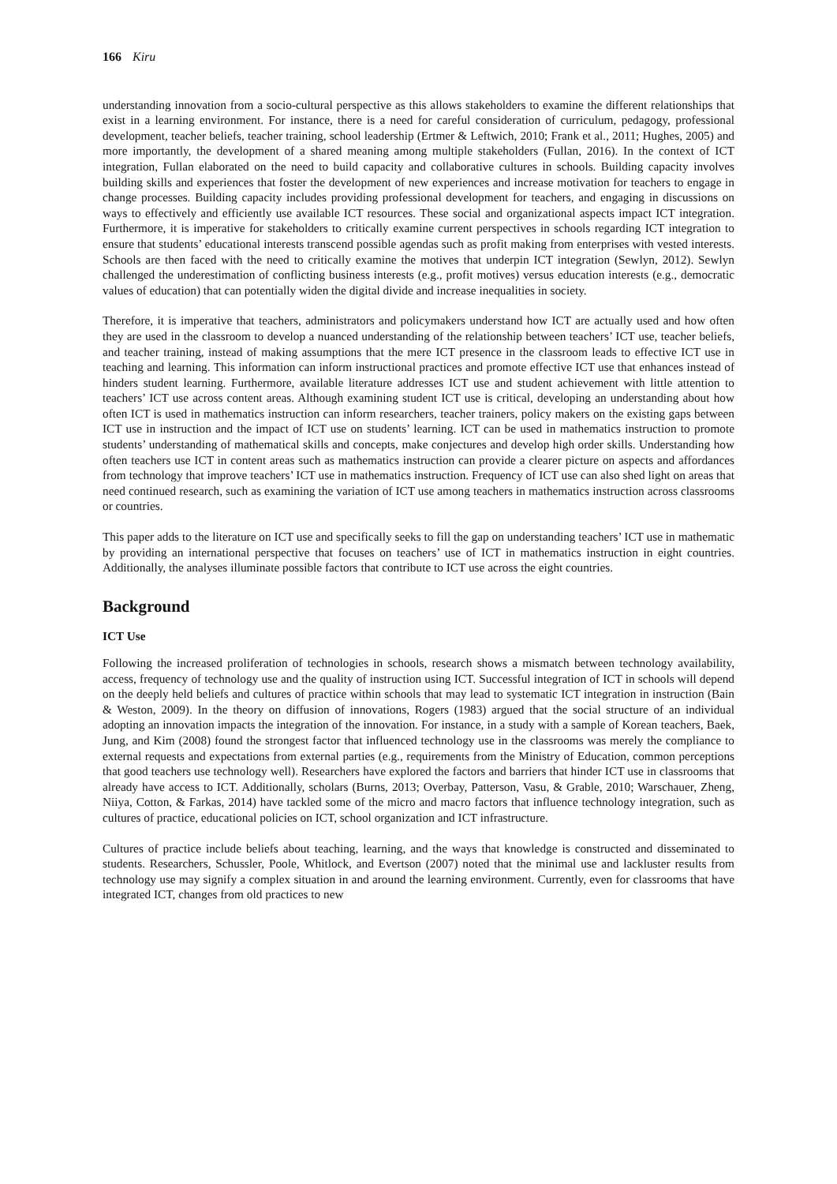166 Kiru
understanding innovation from a socio-cultural perspective as this allows stakeholders to examine the different relationships that exist in a learning environment. For instance, there is a need for careful consideration of curriculum, pedagogy, professional development, teacher beliefs, teacher training, school leadership (Ertmer & Leftwich, 2010; Frank et al., 2011; Hughes, 2005) and more importantly, the development of a shared meaning among multiple stakeholders (Fullan, 2016). In the context of ICT integration, Fullan elaborated on the need to build capacity and collaborative cultures in schools. Building capacity involves building skills and experiences that foster the development of new experiences and increase motivation for teachers to engage in change processes. Building capacity includes providing professional development for teachers, and engaging in discussions on ways to effectively and efficiently use available ICT resources. These social and organizational aspects impact ICT integration. Furthermore, it is imperative for stakeholders to critically examine current perspectives in schools regarding ICT integration to ensure that students’ educational interests transcend possible agendas such as profit making from enterprises with vested interests. Schools are then faced with the need to critically examine the motives that underpin ICT integration (Sewlyn, 2012). Sewlyn challenged the underestimation of conflicting business interests (e.g., profit motives) versus education interests (e.g., democratic values of education) that can potentially widen the digital divide and increase inequalities in society.
Therefore, it is imperative that teachers, administrators and policymakers understand how ICT are actually used and how often they are used in the classroom to develop a nuanced understanding of the relationship between teachers’ ICT use, teacher beliefs, and teacher training, instead of making assumptions that the mere ICT presence in the classroom leads to effective ICT use in teaching and learning. This information can inform instructional practices and promote effective ICT use that enhances instead of hinders student learning. Furthermore, available literature addresses ICT use and student achievement with little attention to teachers’ ICT use across content areas. Although examining student ICT use is critical, developing an understanding about how often ICT is used in mathematics instruction can inform researchers, teacher trainers, policy makers on the existing gaps between ICT use in instruction and the impact of ICT use on students’ learning. ICT can be used in mathematics instruction to promote students’ understanding of mathematical skills and concepts, make conjectures and develop high order skills. Understanding how often teachers use ICT in content areas such as mathematics instruction can provide a clearer picture on aspects and affordances from technology that improve teachers’ ICT use in mathematics instruction. Frequency of ICT use can also shed light on areas that need continued research, such as examining the variation of ICT use among teachers in mathematics instruction across classrooms or countries.
This paper adds to the literature on ICT use and specifically seeks to fill the gap on understanding teachers’ ICT use in mathematic by providing an international perspective that focuses on teachers’ use of ICT in mathematics instruction in eight countries. Additionally, the analyses illuminate possible factors that contribute to ICT use across the eight countries.
Background
ICT Use
Following the increased proliferation of technologies in schools, research shows a mismatch between technology availability, access, frequency of technology use and the quality of instruction using ICT. Successful integration of ICT in schools will depend on the deeply held beliefs and cultures of practice within schools that may lead to systematic ICT integration in instruction (Bain & Weston, 2009). In the theory on diffusion of innovations, Rogers (1983) argued that the social structure of an individual adopting an innovation impacts the integration of the innovation. For instance, in a study with a sample of Korean teachers, Baek, Jung, and Kim (2008) found the strongest factor that influenced technology use in the classrooms was merely the compliance to external requests and expectations from external parties (e.g., requirements from the Ministry of Education, common perceptions that good teachers use technology well). Researchers have explored the factors and barriers that hinder ICT use in classrooms that already have access to ICT. Additionally, scholars (Burns, 2013; Overbay, Patterson, Vasu, & Grable, 2010; Warschauer, Zheng, Niiya, Cotton, & Farkas, 2014) have tackled some of the micro and macro factors that influence technology integration, such as cultures of practice, educational policies on ICT, school organization and ICT infrastructure.
Cultures of practice include beliefs about teaching, learning, and the ways that knowledge is constructed and disseminated to students. Researchers, Schussler, Poole, Whitlock, and Evertson (2007) noted that the minimal use and lackluster results from technology use may signify a complex situation in and around the learning environment. Currently, even for classrooms that have integrated ICT, changes from old practices to new